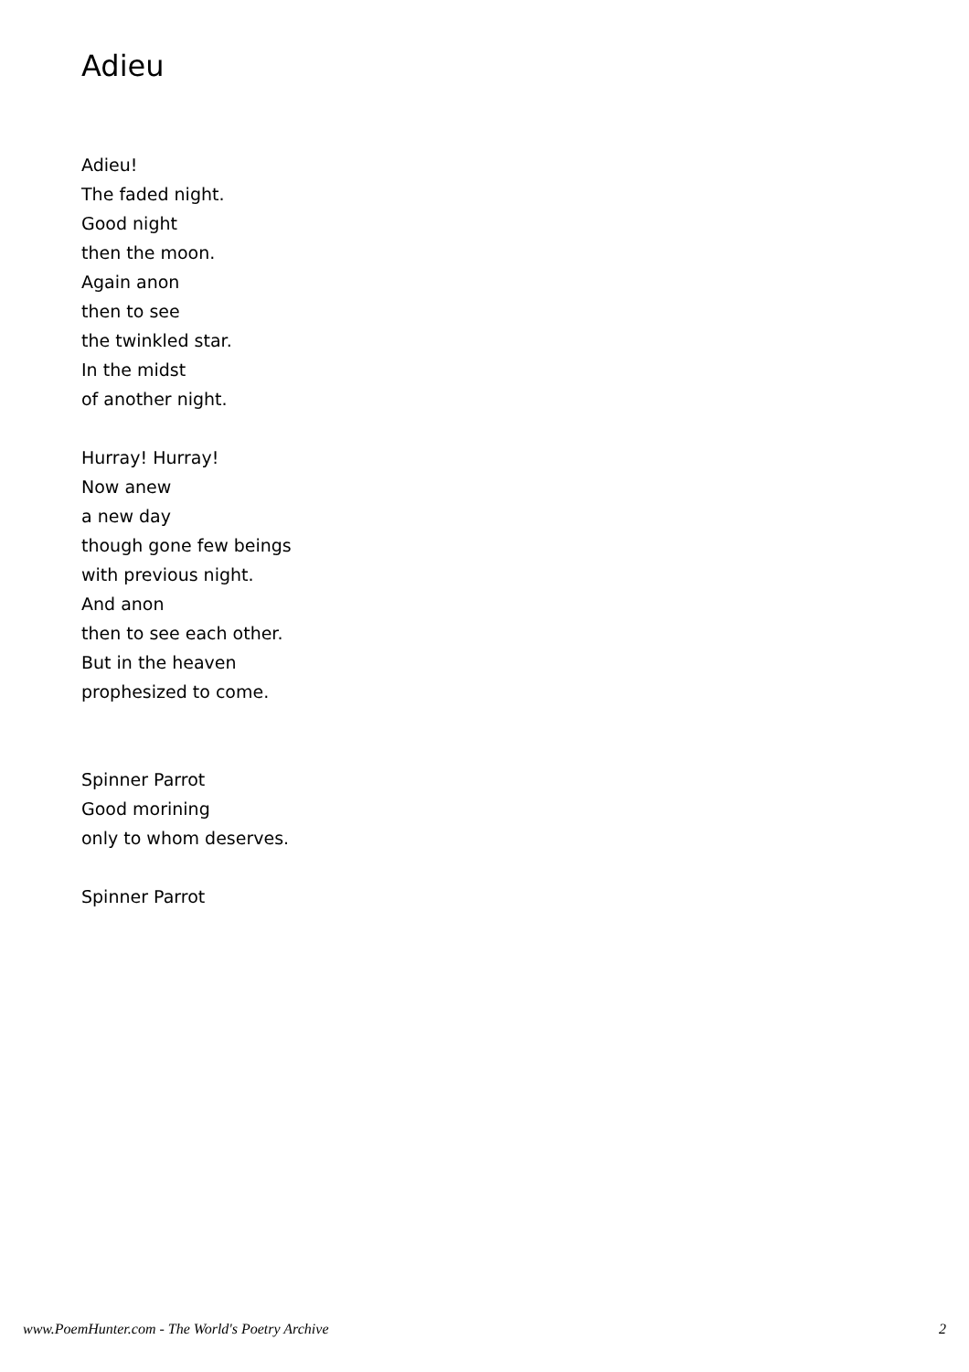Adieu
Adieu!
The faded night.
Good night
then the moon.
Again anon
then to see
the twinkled star.
In the midst
of another night.
Hurray! Hurray!
Now anew
a new day
though gone few beings
with previous night.
And anon
then to see each other.
But in the heaven
prophesized to come.
Spinner Parrot
Good morining
only to whom deserves.
Spinner Parrot
www.PoemHunter.com - The World's Poetry Archive 2